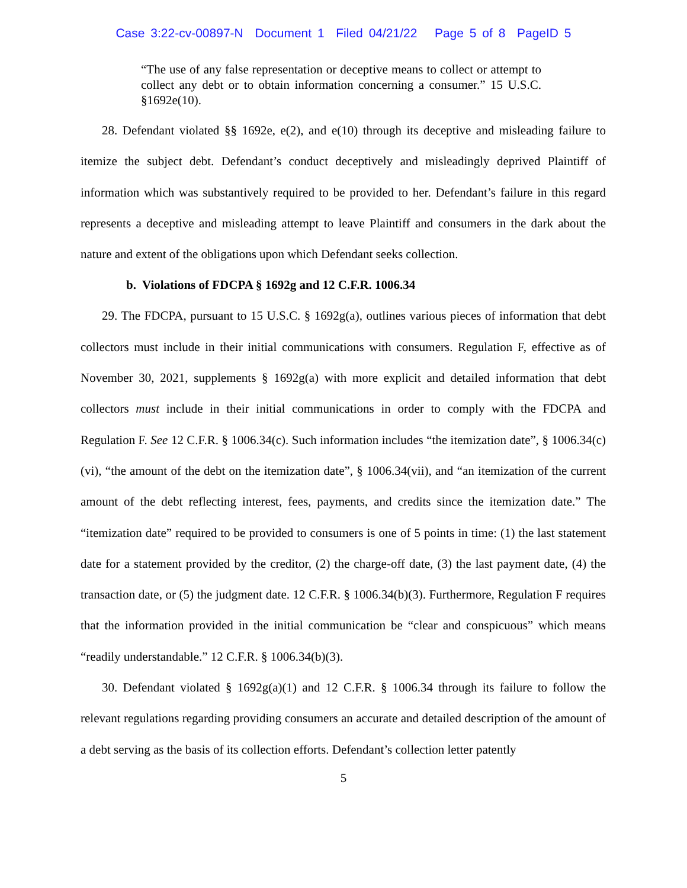Case 3:22-cv-00897-N Document 1 Filed 04/21/22 Page 5 of 8 PageID 5
“The use of any false representation or deceptive means to collect or attempt to collect any debt or to obtain information concerning a consumer.” 15 U.S.C. §1692e(10).
28. Defendant violated §§ 1692e, e(2), and e(10) through its deceptive and misleading failure to itemize the subject debt. Defendant’s conduct deceptively and misleadingly deprived Plaintiff of information which was substantively required to be provided to her. Defendant’s failure in this regard represents a deceptive and misleading attempt to leave Plaintiff and consumers in the dark about the nature and extent of the obligations upon which Defendant seeks collection.
b. Violations of FDCPA § 1692g and 12 C.F.R. 1006.34
29. The FDCPA, pursuant to 15 U.S.C. § 1692g(a), outlines various pieces of information that debt collectors must include in their initial communications with consumers. Regulation F, effective as of November 30, 2021, supplements § 1692g(a) with more explicit and detailed information that debt collectors must include in their initial communications in order to comply with the FDCPA and Regulation F. See 12 C.F.R. § 1006.34(c). Such information includes “the itemization date”, § 1006.34(c)(vi), “the amount of the debt on the itemization date”, § 1006.34(vii), and “an itemization of the current amount of the debt reflecting interest, fees, payments, and credits since the itemization date.” The “itemization date” required to be provided to consumers is one of 5 points in time: (1) the last statement date for a statement provided by the creditor, (2) the charge-off date, (3) the last payment date, (4) the transaction date, or (5) the judgment date. 12 C.F.R. § 1006.34(b)(3). Furthermore, Regulation F requires that the information provided in the initial communication be “clear and conspicuous” which means “readily understandable.” 12 C.F.R. § 1006.34(b)(3).
30. Defendant violated § 1692g(a)(1) and 12 C.F.R. § 1006.34 through its failure to follow the relevant regulations regarding providing consumers an accurate and detailed description of the amount of a debt serving as the basis of its collection efforts. Defendant’s collection letter patently
5